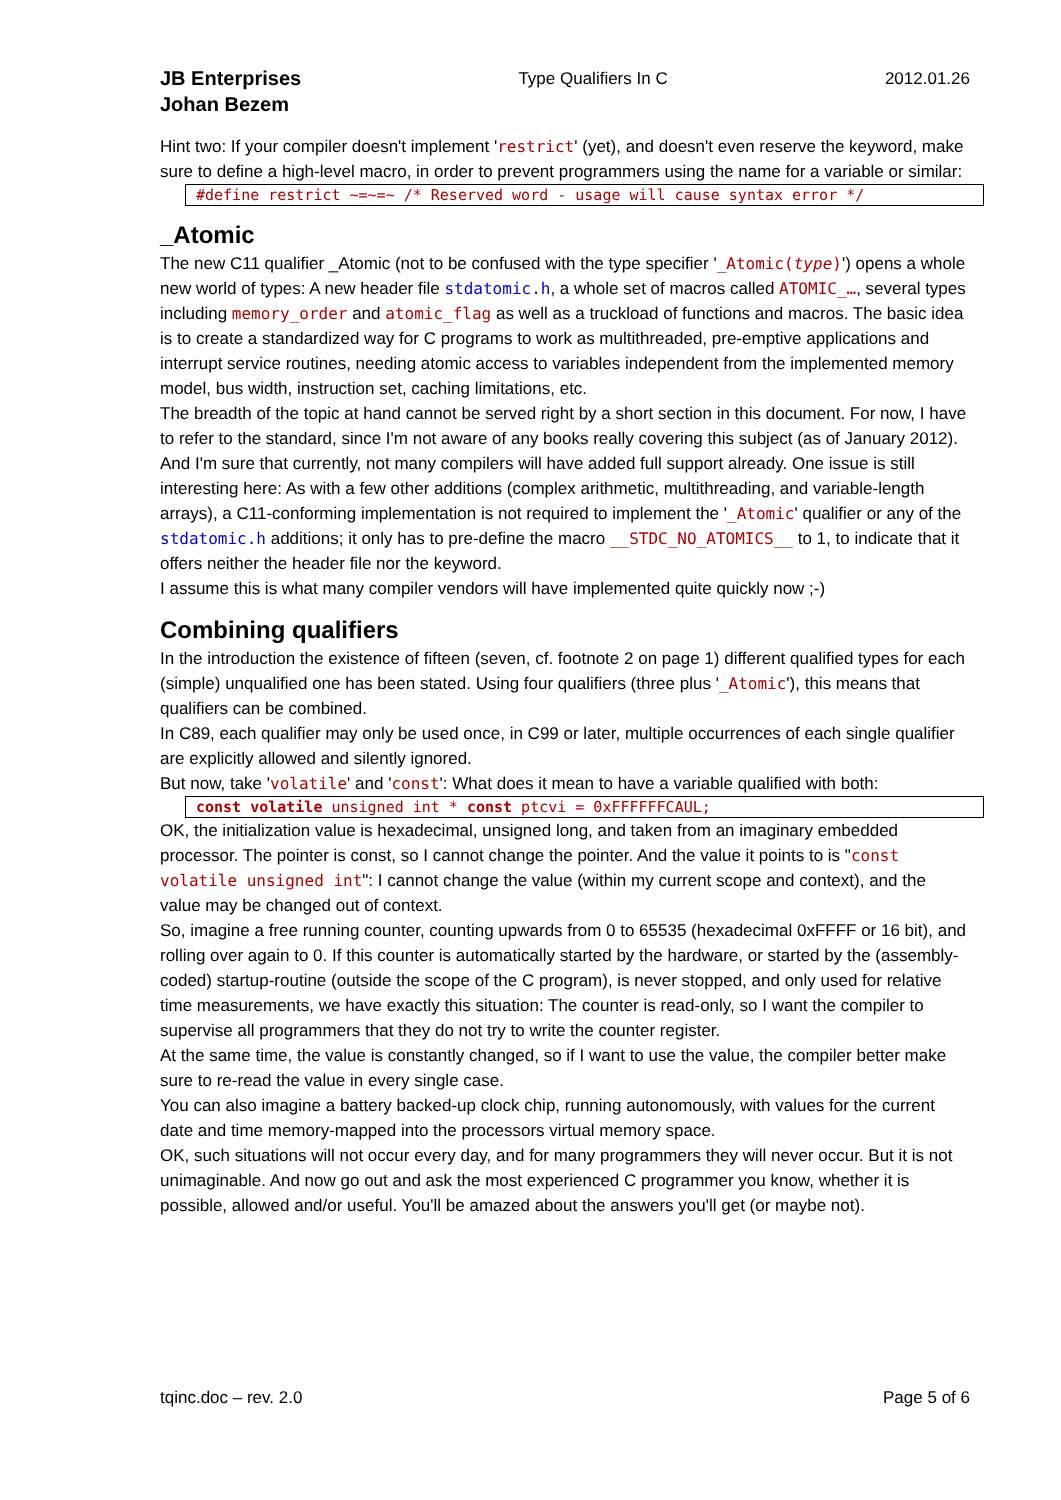JB Enterprises
Johan Bezem
Type Qualifiers In C 2012.01.26
Hint two: If your compiler doesn't implement 'restrict' (yet), and doesn't even reserve the keyword, make sure to define a high-level macro, in order to prevent programmers using the name for a variable or similar:
#define restrict ~=~=~ /* Reserved word - usage will cause syntax error */
_Atomic
The new C11 qualifier _Atomic (not to be confused with the type specifier '_Atomic(type)') opens a whole new world of types: A new header file stdatomic.h, a whole set of macros called ATOMIC_…, several types including memory_order and atomic_flag as well as a truckload of functions and macros. The basic idea is to create a standardized way for C programs to work as multithreaded, pre-emptive applications and interrupt service routines, needing atomic access to variables independent from the implemented memory model, bus width, instruction set, caching limitations, etc.
The breadth of the topic at hand cannot be served right by a short section in this document. For now, I have to refer to the standard, since I'm not aware of any books really covering this subject (as of January 2012). And I'm sure that currently, not many compilers will have added full support already. One issue is still interesting here: As with a few other additions (complex arithmetic, multithreading, and variable-length arrays), a C11-conforming implementation is not required to implement the '_Atomic' qualifier or any of the stdatomic.h additions; it only has to pre-define the macro __STDC_NO_ATOMICS__ to 1, to indicate that it offers neither the header file nor the keyword.
I assume this is what many compiler vendors will have implemented quite quickly now ;-)
Combining qualifiers
In the introduction the existence of fifteen (seven, cf. footnote 2 on page 1) different qualified types for each (simple) unqualified one has been stated. Using four qualifiers (three plus '_Atomic'), this means that qualifiers can be combined.
In C89, each qualifier may only be used once, in C99 or later, multiple occurrences of each single qualifier are explicitly allowed and silently ignored.
But now, take 'volatile' and 'const': What does it mean to have a variable qualified with both:
const volatile unsigned int * const ptcvi = 0xFFFFFFCAUL;
OK, the initialization value is hexadecimal, unsigned long, and taken from an imaginary embedded processor. The pointer is const, so I cannot change the pointer. And the value it points to is "const volatile unsigned int": I cannot change the value (within my current scope and context), and the value may be changed out of context.
So, imagine a free running counter, counting upwards from 0 to 65535 (hexadecimal 0xFFFF or 16 bit), and rolling over again to 0. If this counter is automatically started by the hardware, or started by the (assembly-coded) startup-routine (outside the scope of the C program), is never stopped, and only used for relative time measurements, we have exactly this situation: The counter is read-only, so I want the compiler to supervise all programmers that they do not try to write the counter register.
At the same time, the value is constantly changed, so if I want to use the value, the compiler better make sure to re-read the value in every single case.
You can also imagine a battery backed-up clock chip, running autonomously, with values for the current date and time memory-mapped into the processors virtual memory space.
OK, such situations will not occur every day, and for many programmers they will never occur. But it is not unimaginable. And now go out and ask the most experienced C programmer you know, whether it is possible, allowed and/or useful. You'll be amazed about the answers you'll get (or maybe not).
tqinc.doc – rev. 2.0 Page 5 of 6